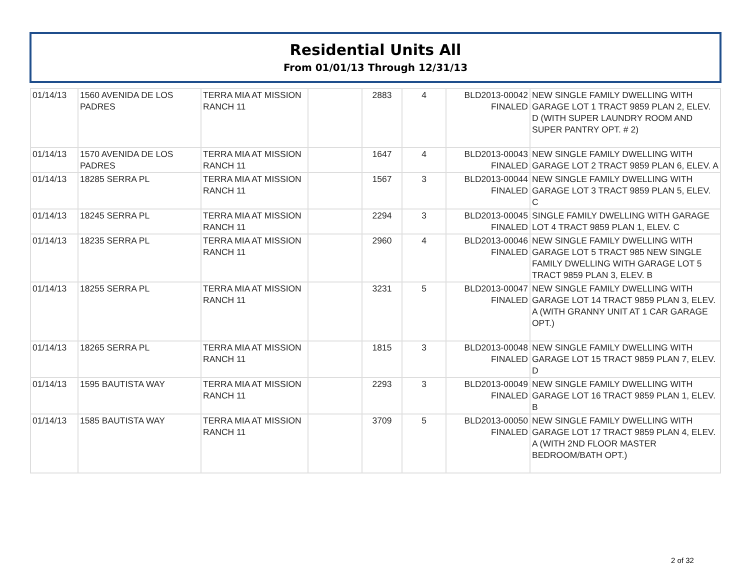Residential Units All
From 01/01/13 Through 12/31/13
| 01/14/13 | 1560 AVENIDA DE LOS PADRES | TERRA MIA AT MISSION RANCH 11 | | 2883 | 4 | BLD2013-00042 FINALED | NEW SINGLE FAMILY DWELLING WITH GARAGE LOT 1 TRACT 9859 PLAN 2, ELEV. D (WITH SUPER LAUNDRY ROOM AND SUPER PANTRY OPT. # 2) |
| 01/14/13 | 1570 AVENIDA DE LOS PADRES | TERRA MIA AT MISSION RANCH 11 | | 1647 | 4 | BLD2013-00043 FINALED | NEW SINGLE FAMILY DWELLING WITH GARAGE LOT 2 TRACT 9859 PLAN 6, ELEV. A |
| 01/14/13 | 18285 SERRA PL | TERRA MIA AT MISSION RANCH 11 | | 1567 | 3 | BLD2013-00044 FINALED | NEW SINGLE FAMILY DWELLING WITH GARAGE LOT 3 TRACT 9859 PLAN 5, ELEV. C |
| 01/14/13 | 18245 SERRA PL | TERRA MIA AT MISSION RANCH 11 | | 2294 | 3 | BLD2013-00045 FINALED | SINGLE FAMILY DWELLING WITH GARAGE LOT 4 TRACT 9859 PLAN 1, ELEV. C |
| 01/14/13 | 18235 SERRA PL | TERRA MIA AT MISSION RANCH 11 | | 2960 | 4 | BLD2013-00046 FINALED | NEW SINGLE FAMILY DWELLING WITH GARAGE LOT 5 TRACT 985 NEW SINGLE FAMILY DWELLING WITH GARAGE LOT 5 TRACT 9859 PLAN 3, ELEV. B |
| 01/14/13 | 18255 SERRA PL | TERRA MIA AT MISSION RANCH 11 | | 3231 | 5 | BLD2013-00047 FINALED | NEW SINGLE FAMILY DWELLING WITH GARAGE LOT 14 TRACT 9859 PLAN 3, ELEV. A (WITH GRANNY UNIT AT 1 CAR GARAGE OPT.) |
| 01/14/13 | 18265 SERRA PL | TERRA MIA AT MISSION RANCH 11 | | 1815 | 3 | BLD2013-00048 FINALED | NEW SINGLE FAMILY DWELLING WITH GARAGE LOT 15 TRACT 9859 PLAN 7, ELEV. D |
| 01/14/13 | 1595 BAUTISTA WAY | TERRA MIA AT MISSION RANCH 11 | | 2293 | 3 | BLD2013-00049 FINALED | NEW SINGLE FAMILY DWELLING WITH GARAGE LOT 16 TRACT 9859 PLAN 1, ELEV. B |
| 01/14/13 | 1585 BAUTISTA WAY | TERRA MIA AT MISSION RANCH 11 | | 3709 | 5 | BLD2013-00050 FINALED | NEW SINGLE FAMILY DWELLING WITH GARAGE LOT 17 TRACT 9859 PLAN 4, ELEV. A (WITH 2ND FLOOR MASTER BEDROOM/BATH OPT.) |
2 of 32